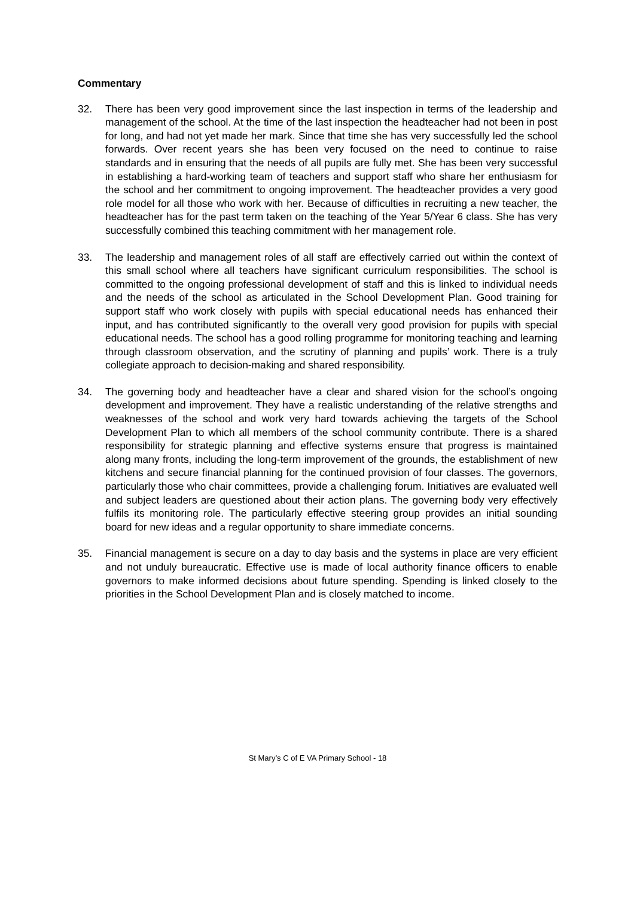Commentary
32. There has been very good improvement since the last inspection in terms of the leadership and management of the school. At the time of the last inspection the headteacher had not been in post for long, and had not yet made her mark. Since that time she has very successfully led the school forwards. Over recent years she has been very focused on the need to continue to raise standards and in ensuring that the needs of all pupils are fully met. She has been very successful in establishing a hard-working team of teachers and support staff who share her enthusiasm for the school and her commitment to ongoing improvement. The headteacher provides a very good role model for all those who work with her. Because of difficulties in recruiting a new teacher, the headteacher has for the past term taken on the teaching of the Year 5/Year 6 class. She has very successfully combined this teaching commitment with her management role.
33. The leadership and management roles of all staff are effectively carried out within the context of this small school where all teachers have significant curriculum responsibilities. The school is committed to the ongoing professional development of staff and this is linked to individual needs and the needs of the school as articulated in the School Development Plan. Good training for support staff who work closely with pupils with special educational needs has enhanced their input, and has contributed significantly to the overall very good provision for pupils with special educational needs. The school has a good rolling programme for monitoring teaching and learning through classroom observation, and the scrutiny of planning and pupils’ work. There is a truly collegiate approach to decision-making and shared responsibility.
34. The governing body and headteacher have a clear and shared vision for the school’s ongoing development and improvement. They have a realistic understanding of the relative strengths and weaknesses of the school and work very hard towards achieving the targets of the School Development Plan to which all members of the school community contribute. There is a shared responsibility for strategic planning and effective systems ensure that progress is maintained along many fronts, including the long-term improvement of the grounds, the establishment of new kitchens and secure financial planning for the continued provision of four classes. The governors, particularly those who chair committees, provide a challenging forum. Initiatives are evaluated well and subject leaders are questioned about their action plans. The governing body very effectively fulfils its monitoring role. The particularly effective steering group provides an initial sounding board for new ideas and a regular opportunity to share immediate concerns.
35. Financial management is secure on a day to day basis and the systems in place are very efficient and not unduly bureaucratic. Effective use is made of local authority finance officers to enable governors to make informed decisions about future spending. Spending is linked closely to the priorities in the School Development Plan and is closely matched to income.
St Mary’s C of E VA Primary School - 18